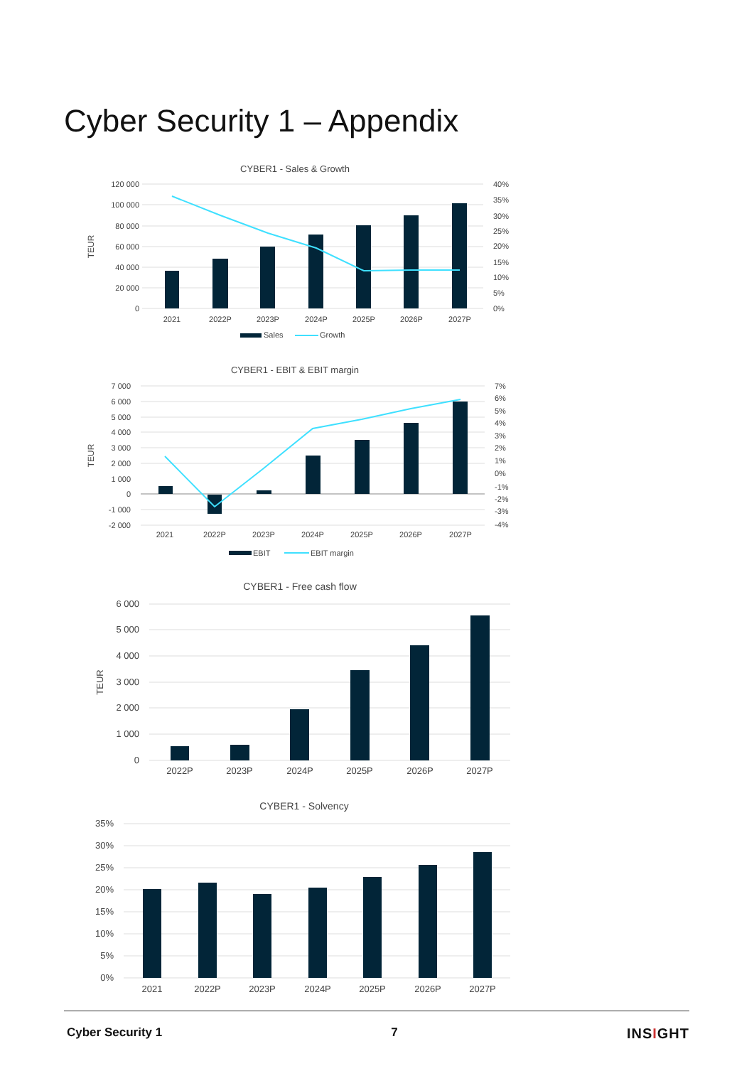Cyber Security 1 – Appendix
CYBER1 - Sales & Growth
120 000
100 000
80 000
60 000
40 000
20 000
0
40%
35%
30%
25%
20%
15%
10%
5%
0%
TEUR
2021
2022P
2023P
2024P
2025P
2026P
2027P
Sales
Growth
CYBER1 - EBIT & EBIT margin
7 000
6 000
5 000
4 000
3 000
2 000
1 000
0
-1 000
-2 000
7%
6%
5%
4%
3%
2%
1%
0%
-1%
-2%
-3%
-4%
TEUR
2021
2022P
2023P
2024P
2025P
2026P
2027P
EBIT
EBIT margin
CYBER1 - Free cash flow
6 000
5 000
4 000
3 000
2 000
1 000
0
TEUR
2022P
2023P
2024P
2025P
2026P
2027P
CYBER1 - Solvency
35%
30%
25%
20%
15%
10%
5%
0%
2021
2022P
2023P
2024P
2025P
2026P
2027P
Cyber Security 1 7 INSIGHT